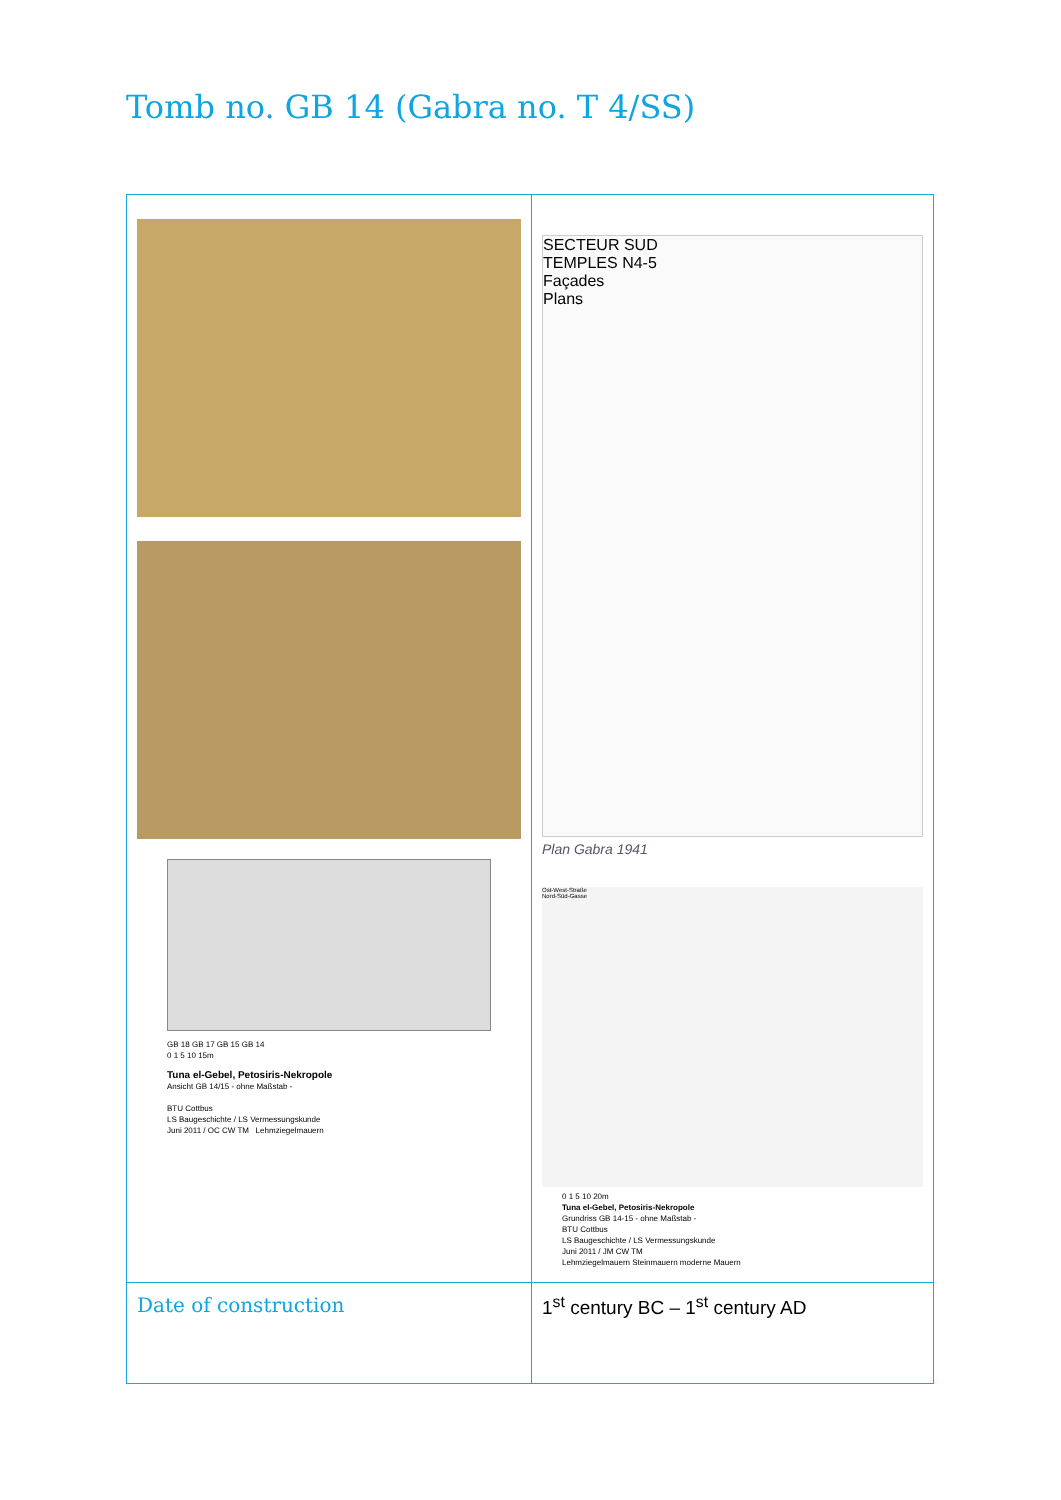Tomb no. GB 14 (Gabra no. T 4/SS)
| GB 18 GB 17 GB 15 GB 14 0 1 5 10 15m Tuna el-Gebel, Petosiris-Nekropole Ansicht GB 14/15 - ohne Maßstab - BTU Cottbus LS Baugeschichte / LS Vermessungskunde Juni 2011 / OC CW TM Lehmziegelmauern | SECTEUR SUD TEMPLES N4-5 Façades Plans Plan Gabra 1941 Ost-West-Straße Nord-Süd-Gasse 0 1 5 10 20m Tuna el-Gebel, Petosiris-Nekropole Grundriss GB 14-15 - ohne Maßstab - BTU Cottbus LS Baugeschichte / LS Vermessungskunde Juni 2011 / JM CW TM Lehmziegelmauern Steinmauern moderne Mauern |
| Date of construction | 1<sup>st</sup> century BC – 1<sup>st</sup> century AD |